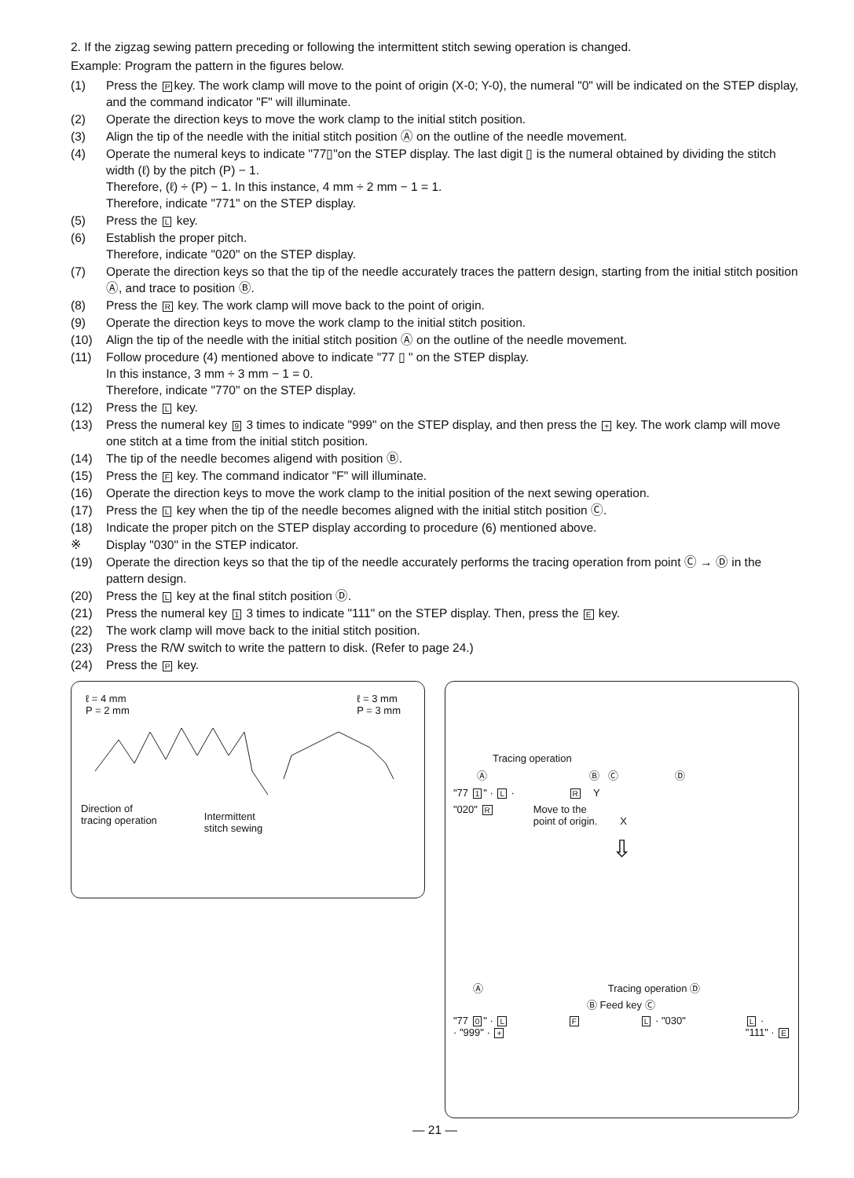2. If the zigzag sewing pattern preceding or following the intermittent stitch sewing operation is changed.
Example: Program the pattern in the figures below.
(1) Press the P key. The work clamp will move to the point of origin (X-0; Y-0), the numeral "0" will be indicated on the STEP display, and the command indicator "F" will illuminate.
(2) Operate the direction keys to move the work clamp to the initial stitch position.
(3) Align the tip of the needle with the initial stitch position Ⓐ on the outline of the needle movement.
(4) Operate the numeral keys to indicate "77▯"on the STEP display. The last digit ▯ is the numeral obtained by dividing the stitch width (ℓ) by the pitch (P) − 1.
Therefore, (ℓ) ÷ (P) − 1. In this instance, 4 mm ÷ 2 mm − 1 = 1.
Therefore, indicate "771" on the STEP display.
(5) Press the L key.
(6) Establish the proper pitch.
Therefore, indicate "020" on the STEP display.
(7) Operate the direction keys so that the tip of the needle accurately traces the pattern design, starting from the initial stitch position Ⓐ, and trace to position Ⓑ.
(8) Press the R key. The work clamp will move back to the point of origin.
(9) Operate the direction keys to move the work clamp to the initial stitch position.
(10) Align the tip of the needle with the initial stitch position Ⓐ on the outline of the needle movement.
(11) Follow procedure (4) mentioned above to indicate "77 ▯ " on the STEP display.
In this instance, 3 mm ÷ 3 mm − 1 = 0.
Therefore, indicate "770" on the STEP display.
(12) Press the L key.
(13) Press the numeral key 9 3 times to indicate "999" on the STEP display, and then press the + key. The work clamp will move one stitch at a time from the initial stitch position.
(14) The tip of the needle becomes aligend with position Ⓑ.
(15) Press the F key. The command indicator "F" will illuminate.
(16) Operate the direction keys to move the work clamp to the initial position of the next sewing operation.
(17) Press the L key when the tip of the needle becomes aligned with the initial stitch position Ⓒ.
(18) Indicate the proper pitch on the STEP display according to procedure (6) mentioned above.
※ Display "030" in the STEP indicator.
(19) Operate the direction keys so that the tip of the needle accurately performs the tracing operation from point Ⓒ → Ⓓ in the pattern design.
(20) Press the L key at the final stitch position Ⓓ.
(21) Press the numeral key 1 3 times to indicate "111" on the STEP display. Then, press the E key.
(22) The work clamp will move back to the initial stitch position.
(23) Press the R/W switch to write the pattern to disk. (Refer to page 24.)
(24) Press the P key.
ℓ = 4 mm
P = 2 mm ℓ = 3 mm
P = 3 mm
Direction of
tracing operation Intermittent
stitch sewing
Tracing operation
Ⓐ Ⓑ Ⓒ Ⓓ
"77 1 " · L · R Y
"020" R Move to the
point of origin. X
⇩
Ⓐ Tracing operation Ⓓ
Ⓑ Feed key Ⓒ
"77 0 " · L
· "999" · + F L · "030" L ·
"111" · E
— 21 —